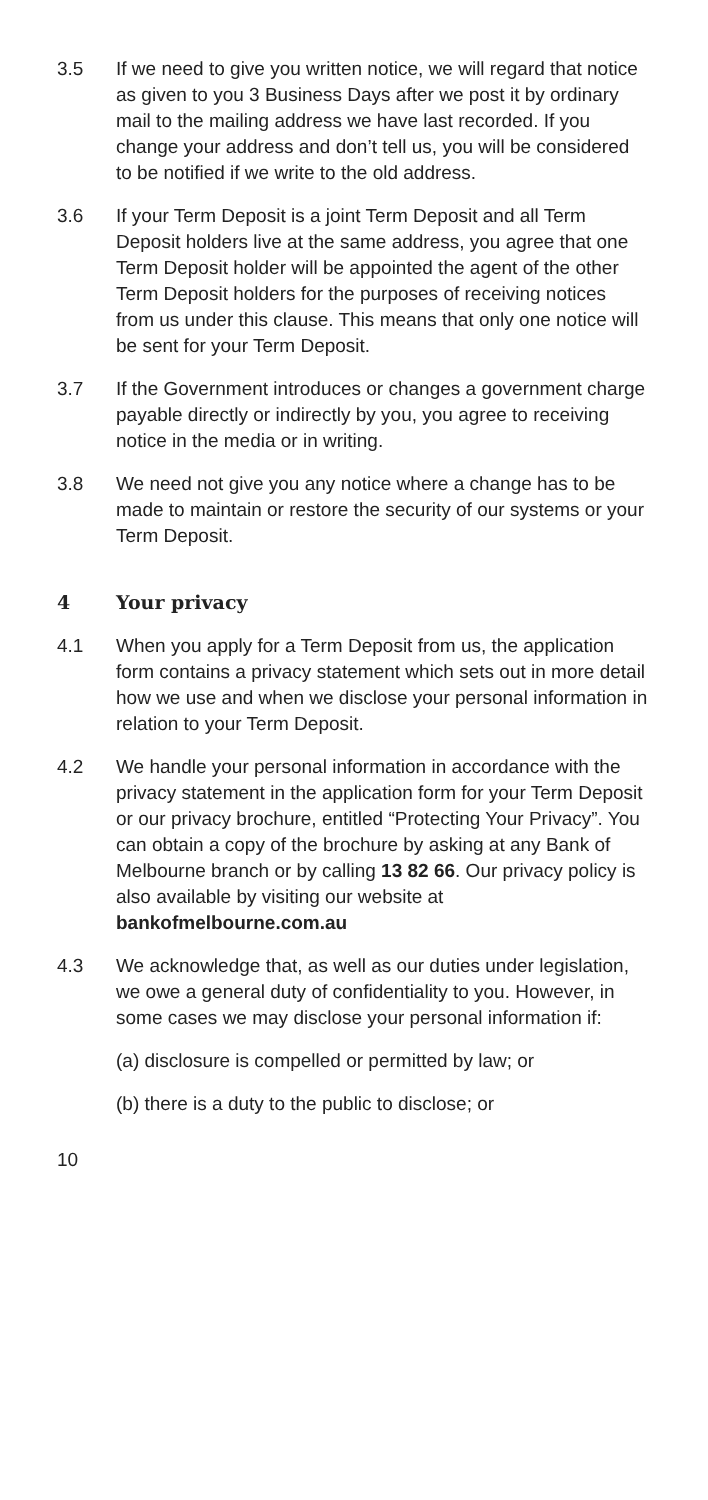3.5 If we need to give you written notice, we will regard that notice as given to you 3 Business Days after we post it by ordinary mail to the mailing address we have last recorded. If you change your address and don’t tell us, you will be considered to be notified if we write to the old address.
3.6 If your Term Deposit is a joint Term Deposit and all Term Deposit holders live at the same address, you agree that one Term Deposit holder will be appointed the agent of the other Term Deposit holders for the purposes of receiving notices from us under this clause. This means that only one notice will be sent for your Term Deposit.
3.7 If the Government introduces or changes a government charge payable directly or indirectly by you, you agree to receiving notice in the media or in writing.
3.8 We need not give you any notice where a change has to be made to maintain or restore the security of our systems or your Term Deposit.
4 Your privacy
4.1 When you apply for a Term Deposit from us, the application form contains a privacy statement which sets out in more detail how we use and when we disclose your personal information in relation to your Term Deposit.
4.2 We handle your personal information in accordance with the privacy statement in the application form for your Term Deposit or our privacy brochure, entitled “Protecting Your Privacy”. You can obtain a copy of the brochure by asking at any Bank of Melbourne branch or by calling 13 82 66. Our privacy policy is also available by visiting our website at bankofmelbourne.com.au
4.3 We acknowledge that, as well as our duties under legislation, we owe a general duty of confidentiality to you. However, in some cases we may disclose your personal information if:
(a) disclosure is compelled or permitted by law; or
(b) there is a duty to the public to disclose; or
10